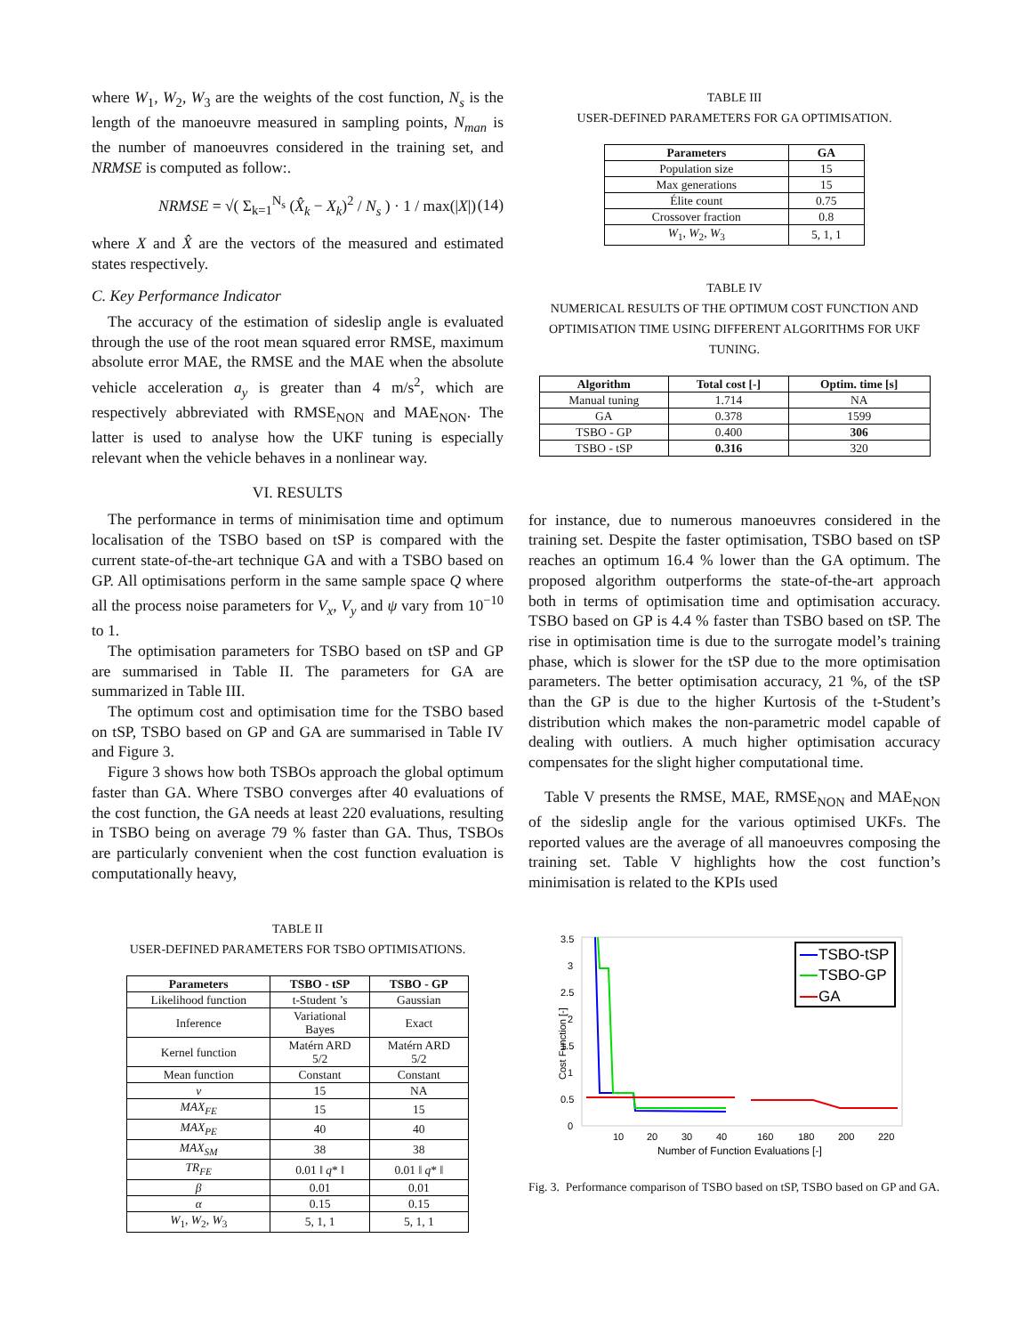where W<sub>1</sub>, W<sub>2</sub>, W<sub>3</sub> are the weights of the cost function, N<sub>s</sub> is the length of the manoeuvre measured in sampling points, N<sub>man</sub> is the number of manoeuvres considered in the training set, and NRMSE is computed as follow:.
NRMSE = √( Σ<sub>k=1</sub><sup>N<sub>s</sub></sup> (X̂<sub>k</sub> − X<sub>k</sub>)<sup>2</sup> / N<sub>s</sub> ) · 1 / max(|X|) (14)
where X and X̂ are the vectors of the measured and estimated states respectively.
C. Key Performance Indicator
The accuracy of the estimation of sideslip angle is evaluated through the use of the root mean squared error RMSE, maximum absolute error MAE, the RMSE and the MAE when the absolute vehicle acceleration a<sub>y</sub> is greater than 4 m/s<sup>2</sup>, which are respectively abbreviated with RMSE<sub>NON</sub> and MAE<sub>NON</sub>. The latter is used to analyse how the UKF tuning is especially relevant when the vehicle behaves in a nonlinear way.
VI. RESULTS
The performance in terms of minimisation time and optimum localisation of the TSBO based on tSP is compared with the current state-of-the-art technique GA and with a TSBO based on GP. All optimisations perform in the same sample space Q where all the process noise parameters for V<sub>x</sub>, V<sub>y</sub> and ψ vary from 10<sup>−10</sup> to 1.
The optimisation parameters for TSBO based on tSP and GP are summarised in Table II. The parameters for GA are summarized in Table III.
The optimum cost and optimisation time for the TSBO based on tSP, TSBO based on GP and GA are summarised in Table IV and Figure 3.
Figure 3 shows how both TSBOs approach the global optimum faster than GA. Where TSBO converges after 40 evaluations of the cost function, the GA needs at least 220 evaluations, resulting in TSBO being on average 79 % faster than GA. Thus, TSBOs are particularly convenient when the cost function evaluation is computationally heavy,
TABLE II
USER-DEFINED PARAMETERS FOR TSBO OPTIMISATIONS.
| Parameters | TSBO - tSP | TSBO - GP |
| --- | --- | --- |
| Likelihood function | t-Student ’s | Gaussian |
| Inference | Variational Bayes | Exact |
| Kernel function | Matérn ARD 5/2 | Matérn ARD 5/2 |
| Mean function | Constant | Constant |
| ν | 15 | NA |
| MAX<sub>FE</sub> | 15 | 15 |
| MAX<sub>PE</sub> | 40 | 40 |
| MAX<sub>SM</sub> | 38 | 38 |
| TR<sub>FE</sub> | 0.01 ‖ q * ‖ | 0.01 ‖ q * ‖ |
| β | 0.01 | 0.01 |
| α | 0.15 | 0.15 |
| W<sub>1</sub>, W<sub>2</sub>, W<sub>3</sub> | 5, 1, 1 | 5, 1, 1 |
TABLE III
USER-DEFINED PARAMETERS FOR GA OPTIMISATION.
| Parameters | GA |
| --- | --- |
| Population size | 15 |
| Max generations | 15 |
| Élite count | 0.75 |
| Crossover fraction | 0.8 |
| W<sub>1</sub>, W<sub>2</sub>, W<sub>3</sub> | 5, 1, 1 |
TABLE IV
NUMERICAL RESULTS OF THE OPTIMUM COST FUNCTION AND OPTIMISATION TIME USING DIFFERENT ALGORITHMS FOR UKF TUNING.
| Algorithm | Total cost [-] | Optim. time [s] |
| --- | --- | --- |
| Manual tuning | 1.714 | NA |
| GA | 0.378 | 1599 |
| TSBO - GP | 0.400 | 306 |
| TSBO - tSP | 0.316 | 320 |
for instance, due to numerous manoeuvres considered in the training set. Despite the faster optimisation, TSBO based on tSP reaches an optimum 16.4 % lower than the GA optimum. The proposed algorithm outperforms the state-of-the-art approach both in terms of optimisation time and optimisation accuracy. TSBO based on GP is 4.4 % faster than TSBO based on tSP. The rise in optimisation time is due to the surrogate model’s training phase, which is slower for the tSP due to the more optimisation parameters. The better optimisation accuracy, 21 %, of the tSP than the GP is due to the higher Kurtosis of the t-Student’s distribution which makes the non-parametric model capable of dealing with outliers. A much higher optimisation accuracy compensates for the slight higher computational time.
Table V presents the RMSE, MAE, RMSE<sub>NON</sub> and MAE<sub>NON</sub> of the sideslip angle for the various optimised UKFs. The reported values are the average of all manoeuvres composing the training set. Table V highlights how the cost function’s minimisation is related to the KPIs used
3.5
3
2.5
2
1.5
1
0.5
0
10
20
30
40
160
180
200
220
Number of Function Evaluations [-]
Cost Function [-]
TSBO-tSP
TSBO-GP
GA
Fig. 3. Performance comparison of TSBO based on tSP, TSBO based on GP and GA.